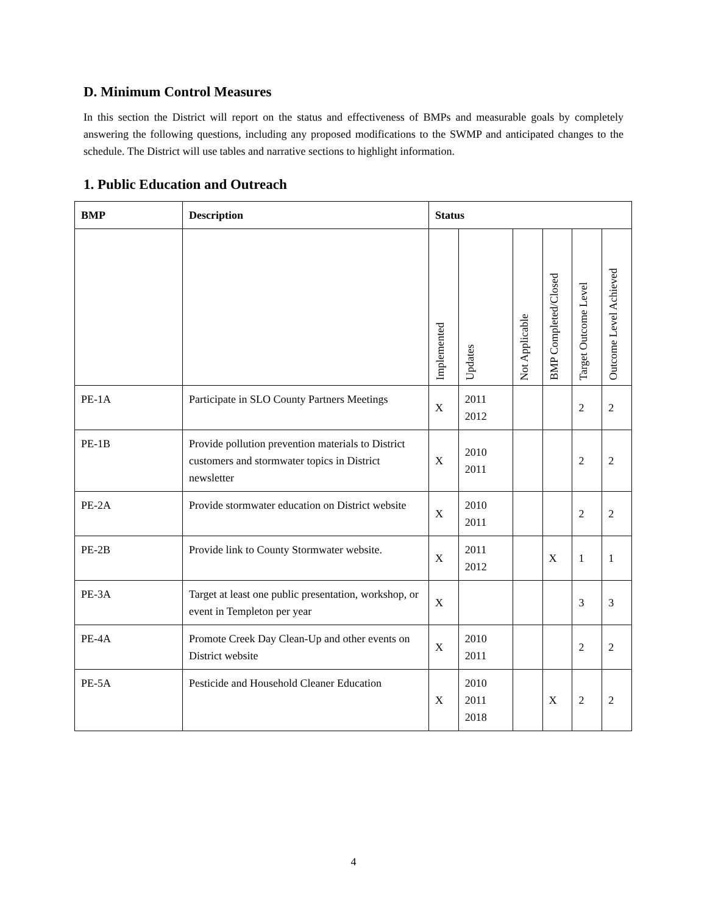D. Minimum Control Measures
In this section the District will report on the status and effectiveness of BMPs and measurable goals by completely answering the following questions, including any proposed modifications to the SWMP and anticipated changes to the schedule. The District will use tables and narrative sections to highlight information.
1. Public Education and Outreach
| BMP | Description | Status | | | | | |
| --- | --- | --- | --- | --- | --- | --- | --- |
| | | Implemented | Updates | Not Applicable | BMP Completed/Closed | Target Outcome Level | Outcome Level Achieved |
| PE-1A | Participate in SLO County Partners Meetings | X | 2011 2012 | | | 2 | 2 |
| PE-1B | Provide pollution prevention materials to District customers and stormwater topics in District newsletter | X | 2010 2011 | | | 2 | 2 |
| PE-2A | Provide stormwater education on District website | X | 2010 2011 | | | 2 | 2 |
| PE-2B | Provide link to County Stormwater website. | X | 2011 2012 | | X | 1 | 1 |
| PE-3A | Target at least one public presentation, workshop, or event in Templeton per year | X | | | | 3 | 3 |
| PE-4A | Promote Creek Day Clean-Up and other events on District website | X | 2010 2011 | | | 2 | 2 |
| PE-5A | Pesticide and Household Cleaner Education | X | 2010 2011 2018 | | X | 2 | 2 |
4